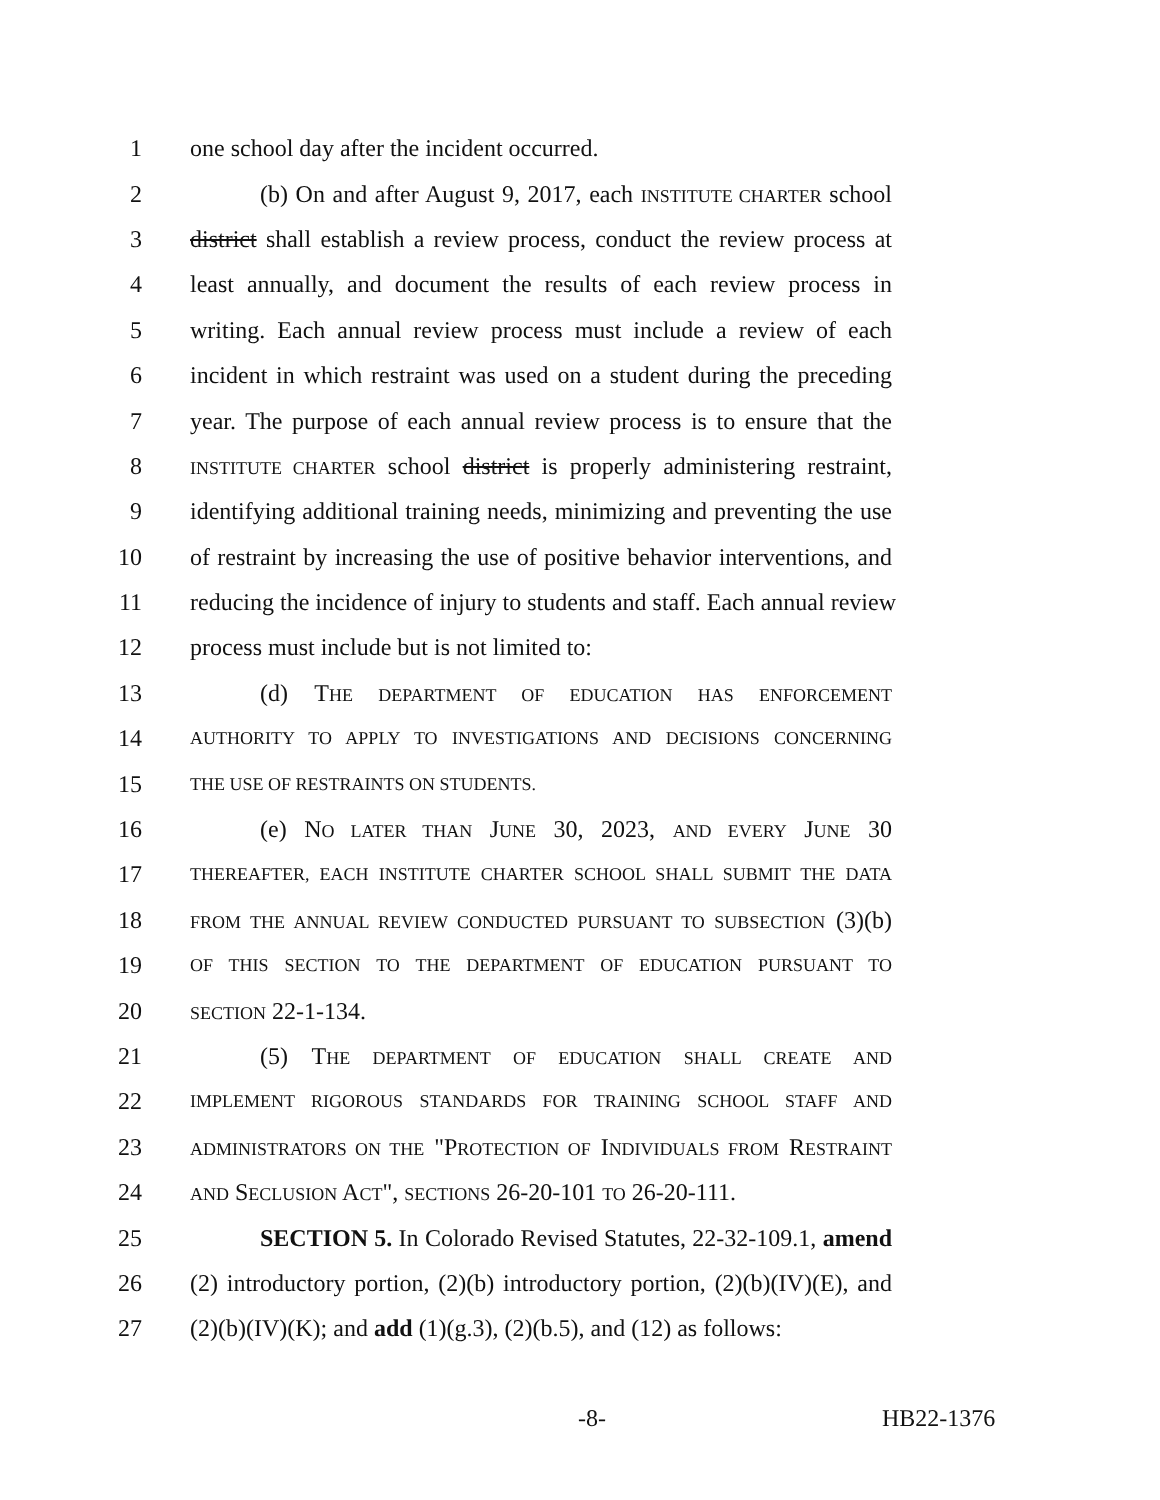1 one school day after the incident occurred.
2 (b) On and after August 9, 2017, each INSTITUTE CHARTER school
3 district shall establish a review process, conduct the review process at
4 least annually, and document the results of each review process in
5 writing. Each annual review process must include a review of each
6 incident in which restraint was used on a student during the preceding
7 year. The purpose of each annual review process is to ensure that the
8 INSTITUTE CHARTER school district is properly administering restraint,
9 identifying additional training needs, minimizing and preventing the use
10 of restraint by increasing the use of positive behavior interventions, and
11 reducing the incidence of injury to students and staff. Each annual review
12 process must include but is not limited to:
13 (d) THE DEPARTMENT OF EDUCATION HAS ENFORCEMENT
14 AUTHORITY TO APPLY TO INVESTIGATIONS AND DECISIONS CONCERNING
15 THE USE OF RESTRAINTS ON STUDENTS.
16 (e) NO LATER THAN JUNE 30, 2023, AND EVERY JUNE 30
17 THEREAFTER, EACH INSTITUTE CHARTER SCHOOL SHALL SUBMIT THE DATA
18 FROM THE ANNUAL REVIEW CONDUCTED PURSUANT TO SUBSECTION (3)(b)
19 OF THIS SECTION TO THE DEPARTMENT OF EDUCATION PURSUANT TO
20 SECTION 22-1-134.
21 (5) THE DEPARTMENT OF EDUCATION SHALL CREATE AND
22 IMPLEMENT RIGOROUS STANDARDS FOR TRAINING SCHOOL STAFF AND
23 ADMINISTRATORS ON THE "PROTECTION OF INDIVIDUALS FROM RESTRAINT
24 AND SECLUSION ACT", SECTIONS 26-20-101 TO 26-20-111.
25 SECTION 5. In Colorado Revised Statutes, 22-32-109.1, amend
26 (2) introductory portion, (2)(b) introductory portion, (2)(b)(IV)(E), and
27 (2)(b)(IV)(K); and add (1)(g.3), (2)(b.5), and (12) as follows:
-8- HB22-1376